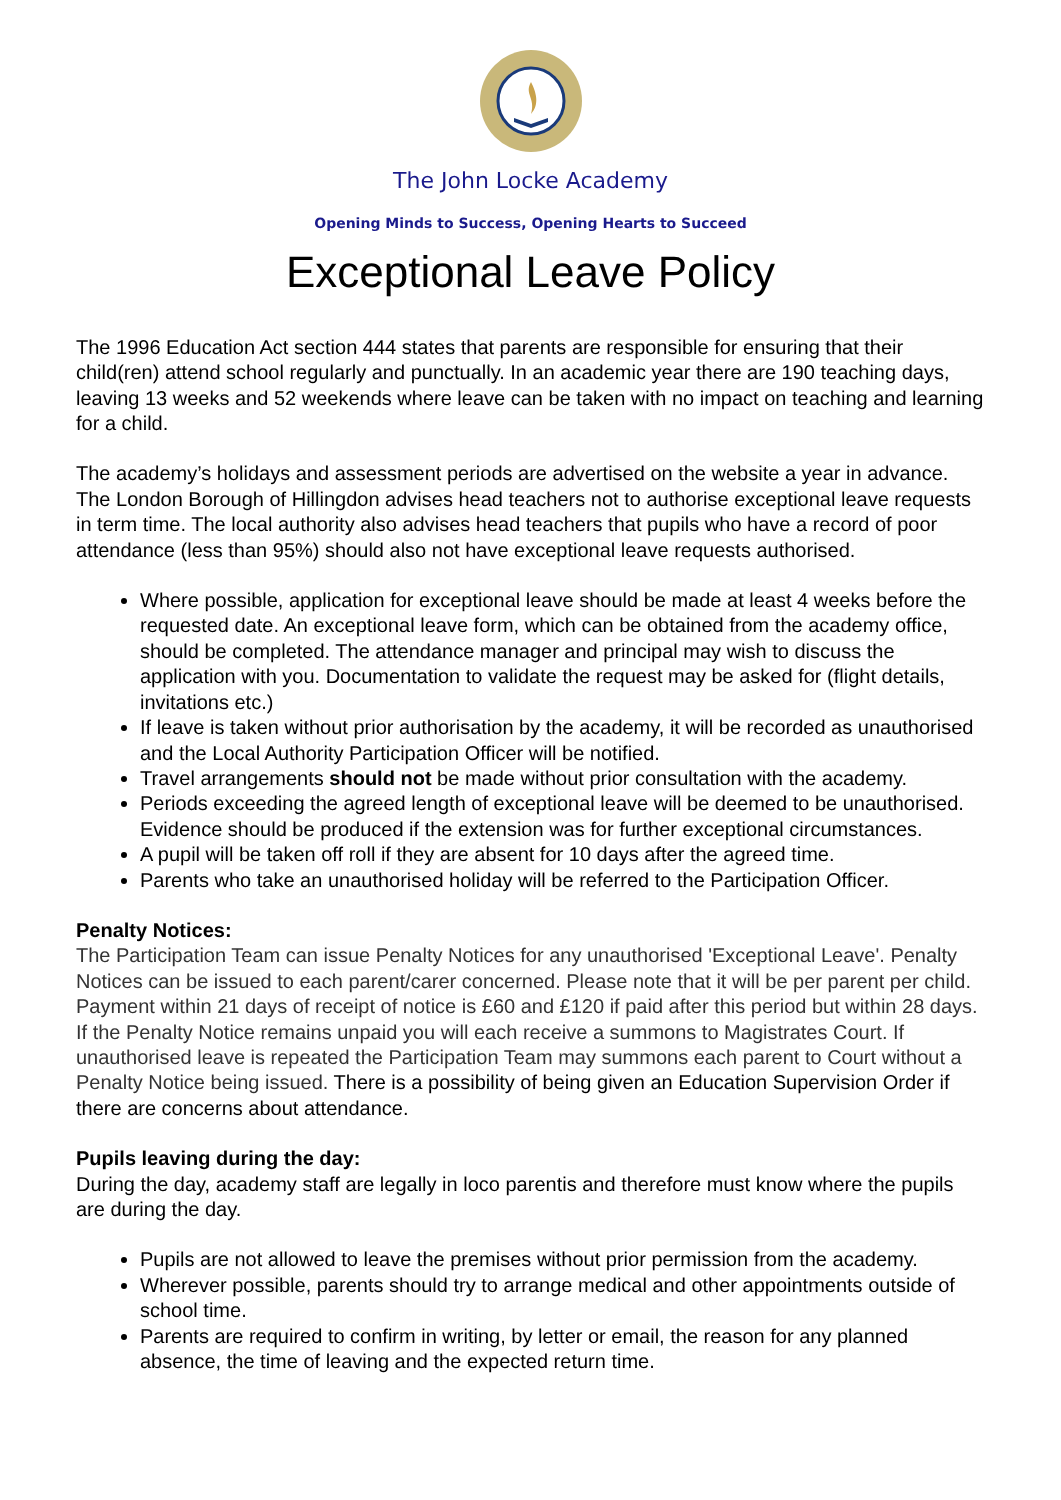The John Locke Academy
Opening Minds to Success, Opening Hearts to Succeed
Exceptional Leave Policy
The 1996 Education Act section 444 states that parents are responsible for ensuring that their child(ren) attend school regularly and punctually. In an academic year there are 190 teaching days, leaving 13 weeks and 52 weekends where leave can be taken with no impact on teaching and learning for a child.
The academy’s holidays and assessment periods are advertised on the website a year in advance. The London Borough of Hillingdon advises head teachers not to authorise exceptional leave requests in term time. The local authority also advises head teachers that pupils who have a record of poor attendance (less than 95%) should also not have exceptional leave requests authorised.
Where possible, application for exceptional leave should be made at least 4 weeks before the requested date. An exceptional leave form, which can be obtained from the academy office, should be completed. The attendance manager and principal may wish to discuss the application with you. Documentation to validate the request may be asked for (flight details, invitations etc.)
If leave is taken without prior authorisation by the academy, it will be recorded as unauthorised and the Local Authority Participation Officer will be notified.
Travel arrangements should not be made without prior consultation with the academy.
Periods exceeding the agreed length of exceptional leave will be deemed to be unauthorised. Evidence should be produced if the extension was for further exceptional circumstances.
A pupil will be taken off roll if they are absent for 10 days after the agreed time.
Parents who take an unauthorised holiday will be referred to the Participation Officer.
Penalty Notices:
The Participation Team can issue Penalty Notices for any unauthorised 'Exceptional Leave'. Penalty Notices can be issued to each parent/carer concerned. Please note that it will be per parent per child. Payment within 21 days of receipt of notice is £60 and £120 if paid after this period but within 28 days. If the Penalty Notice remains unpaid you will each receive a summons to Magistrates Court. If unauthorised leave is repeated the Participation Team may summons each parent to Court without a Penalty Notice being issued. There is a possibility of being given an Education Supervision Order if there are concerns about attendance.
Pupils leaving during the day:
During the day, academy staff are legally in loco parentis and therefore must know where the pupils are during the day.
Pupils are not allowed to leave the premises without prior permission from the academy.
Wherever possible, parents should try to arrange medical and other appointments outside of school time.
Parents are required to confirm in writing, by letter or email, the reason for any planned absence, the time of leaving and the expected return time.